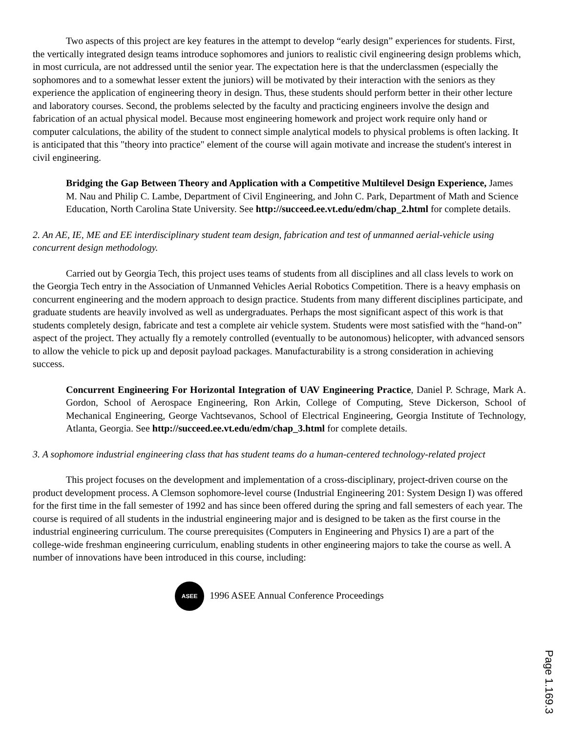Two aspects of this project are key features in the attempt to develop “early design” experiences for students. First, the vertically integrated design teams introduce sophomores and juniors to realistic civil engineering design problems which, in most curricula, are not addressed until the senior year. The expectation here is that the underclassmen (especially the sophomores and to a somewhat lesser extent the juniors) will be motivated by their interaction with the seniors as they experience the application of engineering theory in design. Thus, these students should perform better in their other lecture and laboratory courses. Second, the problems selected by the faculty and practicing engineers involve the design and fabrication of an actual physical model. Because most engineering homework and project work require only hand or computer calculations, the ability of the student to connect simple analytical models to physical problems is often lacking. It is anticipated that this "theory into practice" element of the course will again motivate and increase the student's interest in civil engineering.
Bridging the Gap Between Theory and Application with a Competitive Multilevel Design Experience, James M. Nau and Philip C. Lambe, Department of Civil Engineering, and John C. Park, Department of Math and Science Education, North Carolina State University. See http://succeed.ee.vt.edu/edm/chap_2.html for complete details.
2. An AE, IE, ME and EE interdisciplinary student team design, fabrication and test of unmanned aerial-vehicle using concurrent design methodology.
Carried out by Georgia Tech, this project uses teams of students from all disciplines and all class levels to work on the Georgia Tech entry in the Association of Unmanned Vehicles Aerial Robotics Competition. There is a heavy emphasis on concurrent engineering and the modern approach to design practice. Students from many different disciplines participate, and graduate students are heavily involved as well as undergraduates. Perhaps the most significant aspect of this work is that students completely design, fabricate and test a complete air vehicle system. Students were most satisfied with the “hand-on” aspect of the project. They actually fly a remotely controlled (eventually to be autonomous) helicopter, with advanced sensors to allow the vehicle to pick up and deposit payload packages. Manufacturability is a strong consideration in achieving success.
Concurrent Engineering For Horizontal Integration of UAV Engineering Practice, Daniel P. Schrage, Mark A. Gordon, School of Aerospace Engineering, Ron Arkin, College of Computing, Steve Dickerson, School of Mechanical Engineering, George Vachtsevanos, School of Electrical Engineering, Georgia Institute of Technology, Atlanta, Georgia. See http://succeed.ee.vt.edu/edm/chap_3.html for complete details.
3. A sophomore industrial engineering class that has student teams do a human-centered technology-related project
This project focuses on the development and implementation of a cross-disciplinary, project-driven course on the product development process. A Clemson sophomore-level course (Industrial Engineering 201: System Design I) was offered for the first time in the fall semester of 1992 and has since been offered during the spring and fall semesters of each year. The course is required of all students in the industrial engineering major and is designed to be taken as the first course in the industrial engineering curriculum. The course prerequisites (Computers in Engineering and Physics I) are a part of the college-wide freshman engineering curriculum, enabling students in other engineering majors to take the course as well. A number of innovations have been introduced in this course, including:
ASEE 1996 ASEE Annual Conference Proceedings
Page 1.169.3